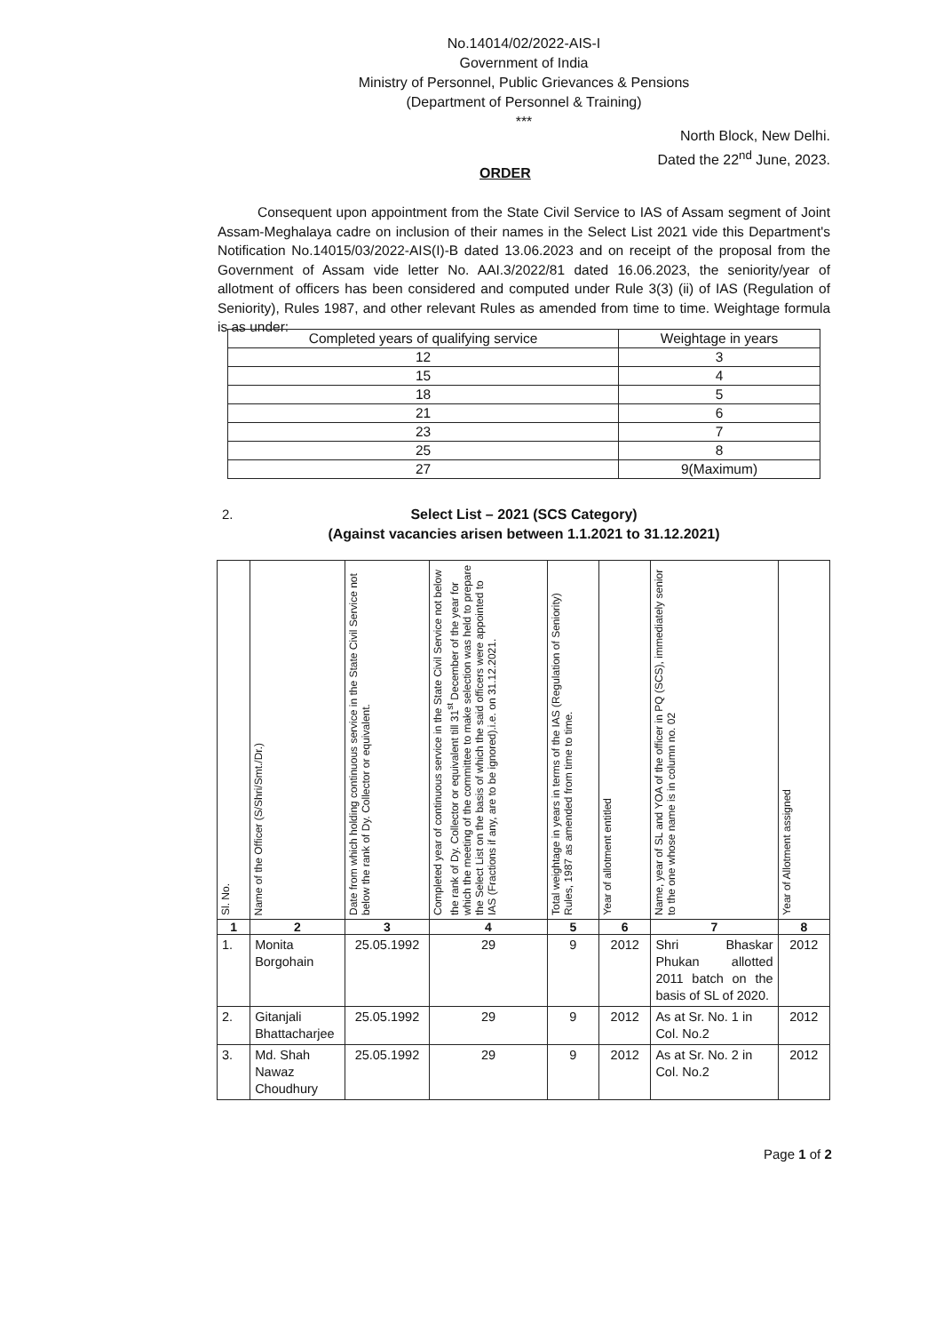No.14014/02/2022-AIS-I
Government of India
Ministry of Personnel, Public Grievances & Pensions
(Department of Personnel & Training)
***
North Block, New Delhi.
Dated the 22<sup>nd</sup> June, 2023.
ORDER
Consequent upon appointment from the State Civil Service to IAS of Assam segment of Joint Assam-Meghalaya cadre on inclusion of their names in the Select List 2021 vide this Department's Notification No.14015/03/2022-AIS(I)-B dated 13.06.2023 and on receipt of the proposal from the Government of Assam vide letter No. AAI.3/2022/81 dated 16.06.2023, the seniority/year of allotment of officers has been considered and computed under Rule 3(3) (ii) of IAS (Regulation of Seniority), Rules 1987, and other relevant Rules as amended from time to time. Weightage formula is as under:
| Completed years of qualifying service | Weightage in years |
| --- | --- |
| 12 | 3 |
| 15 | 4 |
| 18 | 5 |
| 21 | 6 |
| 23 | 7 |
| 25 | 8 |
| 27 | 9(Maximum) |
2.
Select List – 2021 (SCS Category)
(Against vacancies arisen between 1.1.2021 to 31.12.2021)
| Sl. No. | Name of the Officer (S/Shri/Smt./Dr.) | Date from which holding continuous service in the State Civil Service not below the rank of Dy. Collector or equivalent. | Completed year of continuous service in the State Civil Service not below the rank of Dy. Collector or equivalent till 31<sup>st</sup> December of the year for which the meeting of the committee to make selection was held to prepare the Select List on the basis of which the said officers were appointed to IAS (Fractions if any, are to be ignored).i.e. on 31.12.2021. | Total weightage in years in terms of the IAS (Regulation of Seniority) Rules, 1987 as amended from time to time. | Year of allotment entitled | Name, year of SL and YOA of the officer in PQ (SCS), immediately senior to the one whose name is in column no. 02 | Year of Allotment assigned |
| --- | --- | --- | --- | --- | --- | --- | --- |
| 1 | 2 | 3 | 4 | 5 | 6 | 7 | 8 |
| 1. | Monita Borgohain | 25.05.1992 | 29 | 9 | 2012 | Shri Bhaskar Phukan allotted 2011 batch on the basis of SL of 2020. | 2012 |
| 2. | Gitanjali Bhattacharjee | 25.05.1992 | 29 | 9 | 2012 | As at Sr. No. 1 in Col. No.2 | 2012 |
| 3. | Md. Shah Nawaz Choudhury | 25.05.1992 | 29 | 9 | 2012 | As at Sr. No. 2 in Col. No.2 | 2012 |
Page 1 of 2